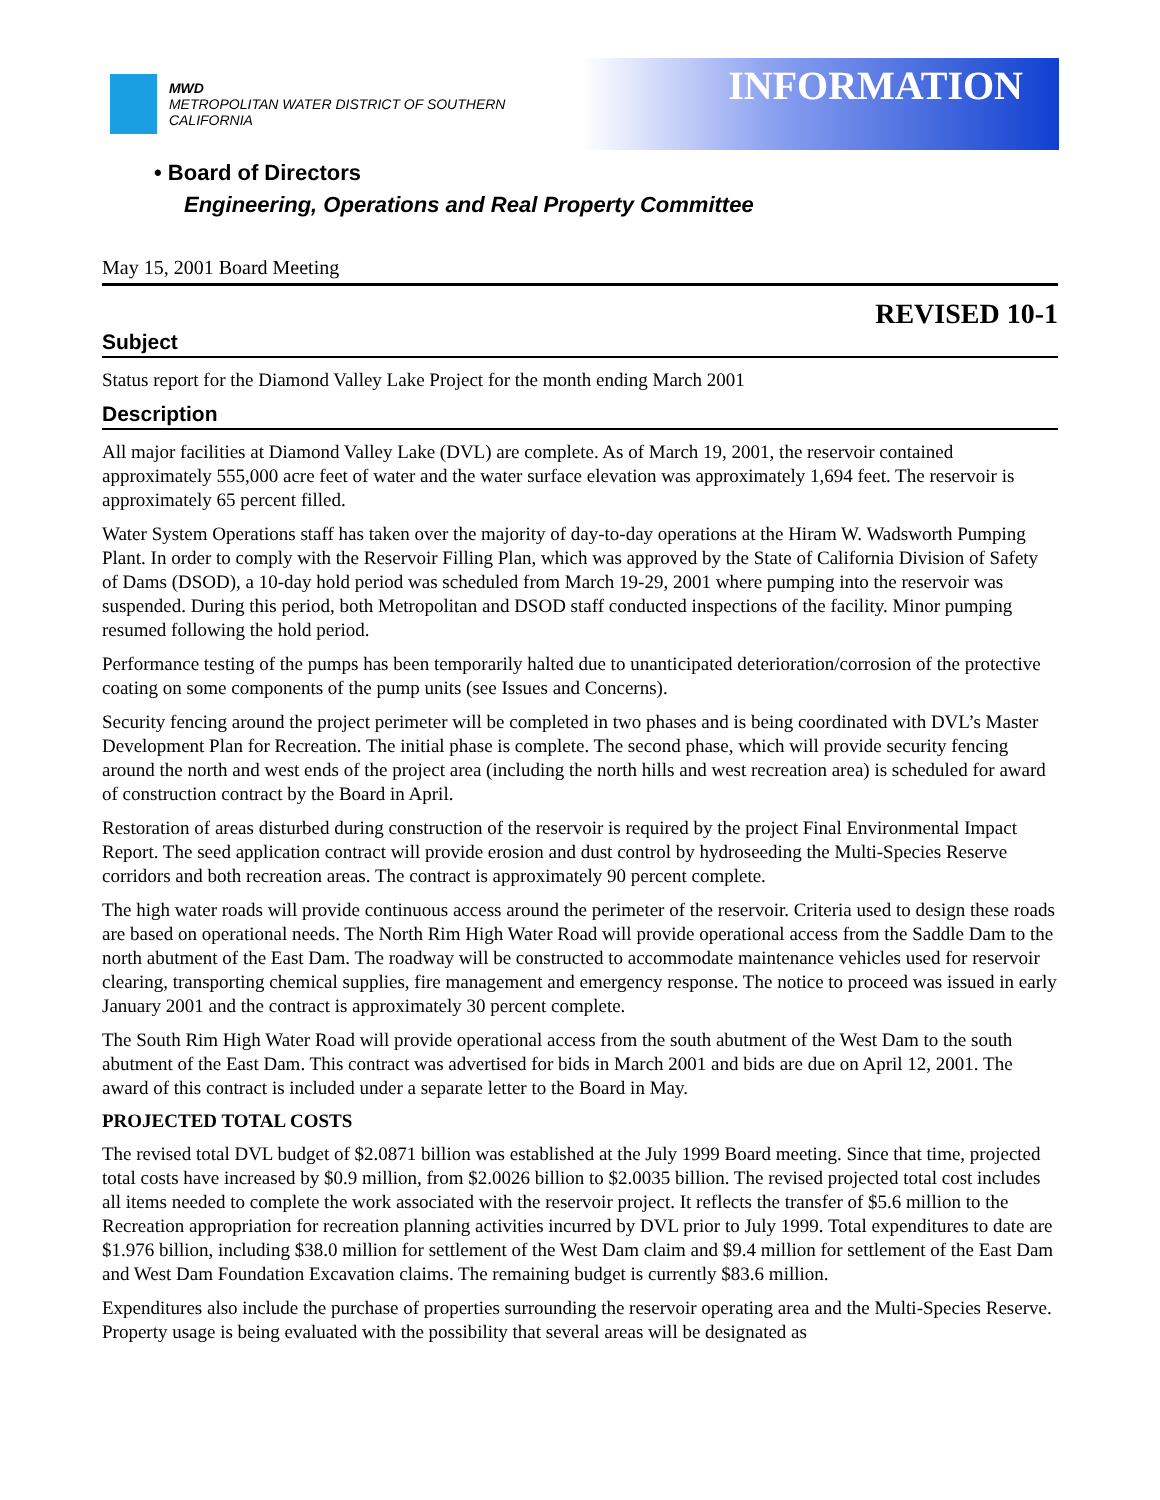MWD
METROPOLITAN WATER DISTRICT OF SOUTHERN CALIFORNIA
INFORMATION
• Board of Directors
Engineering, Operations and Real Property Committee
May 15, 2001 Board Meeting
REVISED 10-1
Subject
Status report for the Diamond Valley Lake Project for the month ending March 2001
Description
All major facilities at Diamond Valley Lake (DVL) are complete. As of March 19, 2001, the reservoir contained approximately 555,000 acre feet of water and the water surface elevation was approximately 1,694 feet. The reservoir is approximately 65 percent filled.
Water System Operations staff has taken over the majority of day-to-day operations at the Hiram W. Wadsworth Pumping Plant. In order to comply with the Reservoir Filling Plan, which was approved by the State of California Division of Safety of Dams (DSOD), a 10-day hold period was scheduled from March 19-29, 2001 where pumping into the reservoir was suspended. During this period, both Metropolitan and DSOD staff conducted inspections of the facility. Minor pumping resumed following the hold period.
Performance testing of the pumps has been temporarily halted due to unanticipated deterioration/corrosion of the protective coating on some components of the pump units (see Issues and Concerns).
Security fencing around the project perimeter will be completed in two phases and is being coordinated with DVL’s Master Development Plan for Recreation. The initial phase is complete. The second phase, which will provide security fencing around the north and west ends of the project area (including the north hills and west recreation area) is scheduled for award of construction contract by the Board in April.
Restoration of areas disturbed during construction of the reservoir is required by the project Final Environmental Impact Report. The seed application contract will provide erosion and dust control by hydroseeding the Multi-Species Reserve corridors and both recreation areas. The contract is approximately 90 percent complete.
The high water roads will provide continuous access around the perimeter of the reservoir. Criteria used to design these roads are based on operational needs. The North Rim High Water Road will provide operational access from the Saddle Dam to the north abutment of the East Dam. The roadway will be constructed to accommodate maintenance vehicles used for reservoir clearing, transporting chemical supplies, fire management and emergency response. The notice to proceed was issued in early January 2001 and the contract is approximately 30 percent complete.
The South Rim High Water Road will provide operational access from the south abutment of the West Dam to the south abutment of the East Dam. This contract was advertised for bids in March 2001 and bids are due on April 12, 2001. The award of this contract is included under a separate letter to the Board in May.
PROJECTED TOTAL COSTS
The revised total DVL budget of $2.0871 billion was established at the July 1999 Board meeting. Since that time, projected total costs have increased by $0.9 million, from $2.0026 billion to $2.0035 billion. The revised projected total cost includes all items needed to complete the work associated with the reservoir project. It reflects the transfer of $5.6 million to the Recreation appropriation for recreation planning activities incurred by DVL prior to July 1999. Total expenditures to date are $1.976 billion, including $38.0 million for settlement of the West Dam claim and $9.4 million for settlement of the East Dam and West Dam Foundation Excavation claims. The remaining budget is currently $83.6 million.
Expenditures also include the purchase of properties surrounding the reservoir operating area and the Multi-Species Reserve. Property usage is being evaluated with the possibility that several areas will be designated as